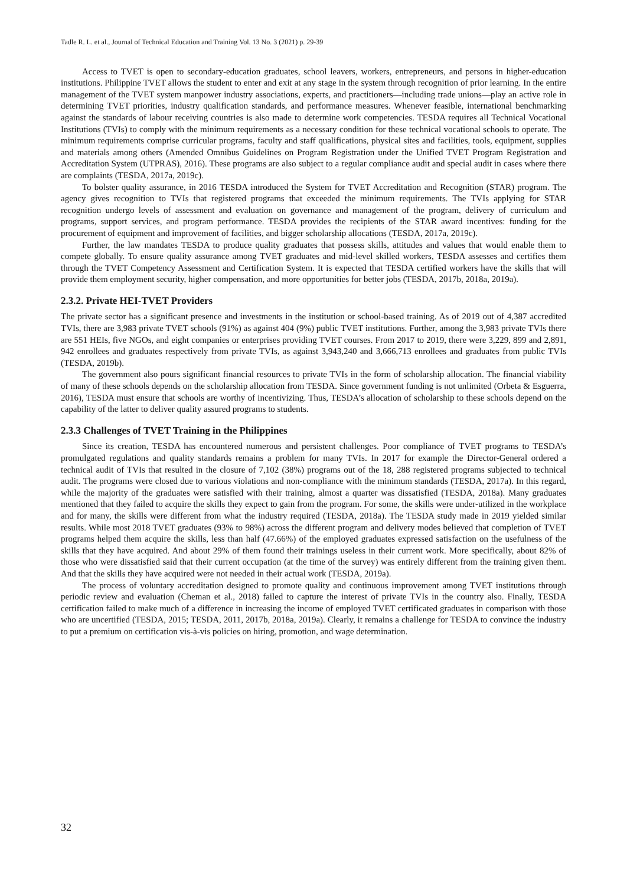Tadle R. L. et al., Journal of Technical Education and Training Vol. 13 No. 3 (2021) p. 29-39
Access to TVET is open to secondary-education graduates, school leavers, workers, entrepreneurs, and persons in higher-education institutions. Philippine TVET allows the student to enter and exit at any stage in the system through recognition of prior learning. In the entire management of the TVET system manpower industry associations, experts, and practitioners—including trade unions—play an active role in determining TVET priorities, industry qualification standards, and performance measures. Whenever feasible, international benchmarking against the standards of labour receiving countries is also made to determine work competencies. TESDA requires all Technical Vocational Institutions (TVIs) to comply with the minimum requirements as a necessary condition for these technical vocational schools to operate. The minimum requirements comprise curricular programs, faculty and staff qualifications, physical sites and facilities, tools, equipment, supplies and materials among others (Amended Omnibus Guidelines on Program Registration under the Unified TVET Program Registration and Accreditation System (UTPRAS), 2016). These programs are also subject to a regular compliance audit and special audit in cases where there are complaints (TESDA, 2017a, 2019c).
To bolster quality assurance, in 2016 TESDA introduced the System for TVET Accreditation and Recognition (STAR) program. The agency gives recognition to TVIs that registered programs that exceeded the minimum requirements. The TVIs applying for STAR recognition undergo levels of assessment and evaluation on governance and management of the program, delivery of curriculum and programs, support services, and program performance. TESDA provides the recipients of the STAR award incentives: funding for the procurement of equipment and improvement of facilities, and bigger scholarship allocations (TESDA, 2017a, 2019c).
Further, the law mandates TESDA to produce quality graduates that possess skills, attitudes and values that would enable them to compete globally. To ensure quality assurance among TVET graduates and mid-level skilled workers, TESDA assesses and certifies them through the TVET Competency Assessment and Certification System. It is expected that TESDA certified workers have the skills that will provide them employment security, higher compensation, and more opportunities for better jobs (TESDA, 2017b, 2018a, 2019a).
2.3.2. Private HEI-TVET Providers
The private sector has a significant presence and investments in the institution or school-based training. As of 2019 out of 4,387 accredited TVIs, there are 3,983 private TVET schools (91%) as against 404 (9%) public TVET institutions. Further, among the 3,983 private TVIs there are 551 HEIs, five NGOs, and eight companies or enterprises providing TVET courses. From 2017 to 2019, there were 3,229, 899 and 2,891, 942 enrollees and graduates respectively from private TVIs, as against 3,943,240 and 3,666,713 enrollees and graduates from public TVIs (TESDA, 2019b).
The government also pours significant financial resources to private TVIs in the form of scholarship allocation. The financial viability of many of these schools depends on the scholarship allocation from TESDA. Since government funding is not unlimited (Orbeta & Esguerra, 2016), TESDA must ensure that schools are worthy of incentivizing. Thus, TESDA’s allocation of scholarship to these schools depend on the capability of the latter to deliver quality assured programs to students.
2.3.3 Challenges of TVET Training in the Philippines
Since its creation, TESDA has encountered numerous and persistent challenges. Poor compliance of TVET programs to TESDA’s promulgated regulations and quality standards remains a problem for many TVIs. In 2017 for example the Director-General ordered a technical audit of TVIs that resulted in the closure of 7,102 (38%) programs out of the 18, 288 registered programs subjected to technical audit. The programs were closed due to various violations and non-compliance with the minimum standards (TESDA, 2017a). In this regard, while the majority of the graduates were satisfied with their training, almost a quarter was dissatisfied (TESDA, 2018a). Many graduates mentioned that they failed to acquire the skills they expect to gain from the program. For some, the skills were under-utilized in the workplace and for many, the skills were different from what the industry required (TESDA, 2018a). The TESDA study made in 2019 yielded similar results. While most 2018 TVET graduates (93% to 98%) across the different program and delivery modes believed that completion of TVET programs helped them acquire the skills, less than half (47.66%) of the employed graduates expressed satisfaction on the usefulness of the skills that they have acquired. And about 29% of them found their trainings useless in their current work. More specifically, about 82% of those who were dissatisfied said that their current occupation (at the time of the survey) was entirely different from the training given them. And that the skills they have acquired were not needed in their actual work (TESDA, 2019a).
The process of voluntary accreditation designed to promote quality and continuous improvement among TVET institutions through periodic review and evaluation (Cheman et al., 2018) failed to capture the interest of private TVIs in the country also. Finally, TESDA certification failed to make much of a difference in increasing the income of employed TVET certificated graduates in comparison with those who are uncertified (TESDA, 2015; TESDA, 2011, 2017b, 2018a, 2019a). Clearly, it remains a challenge for TESDA to convince the industry to put a premium on certification vis-à-vis policies on hiring, promotion, and wage determination.
32